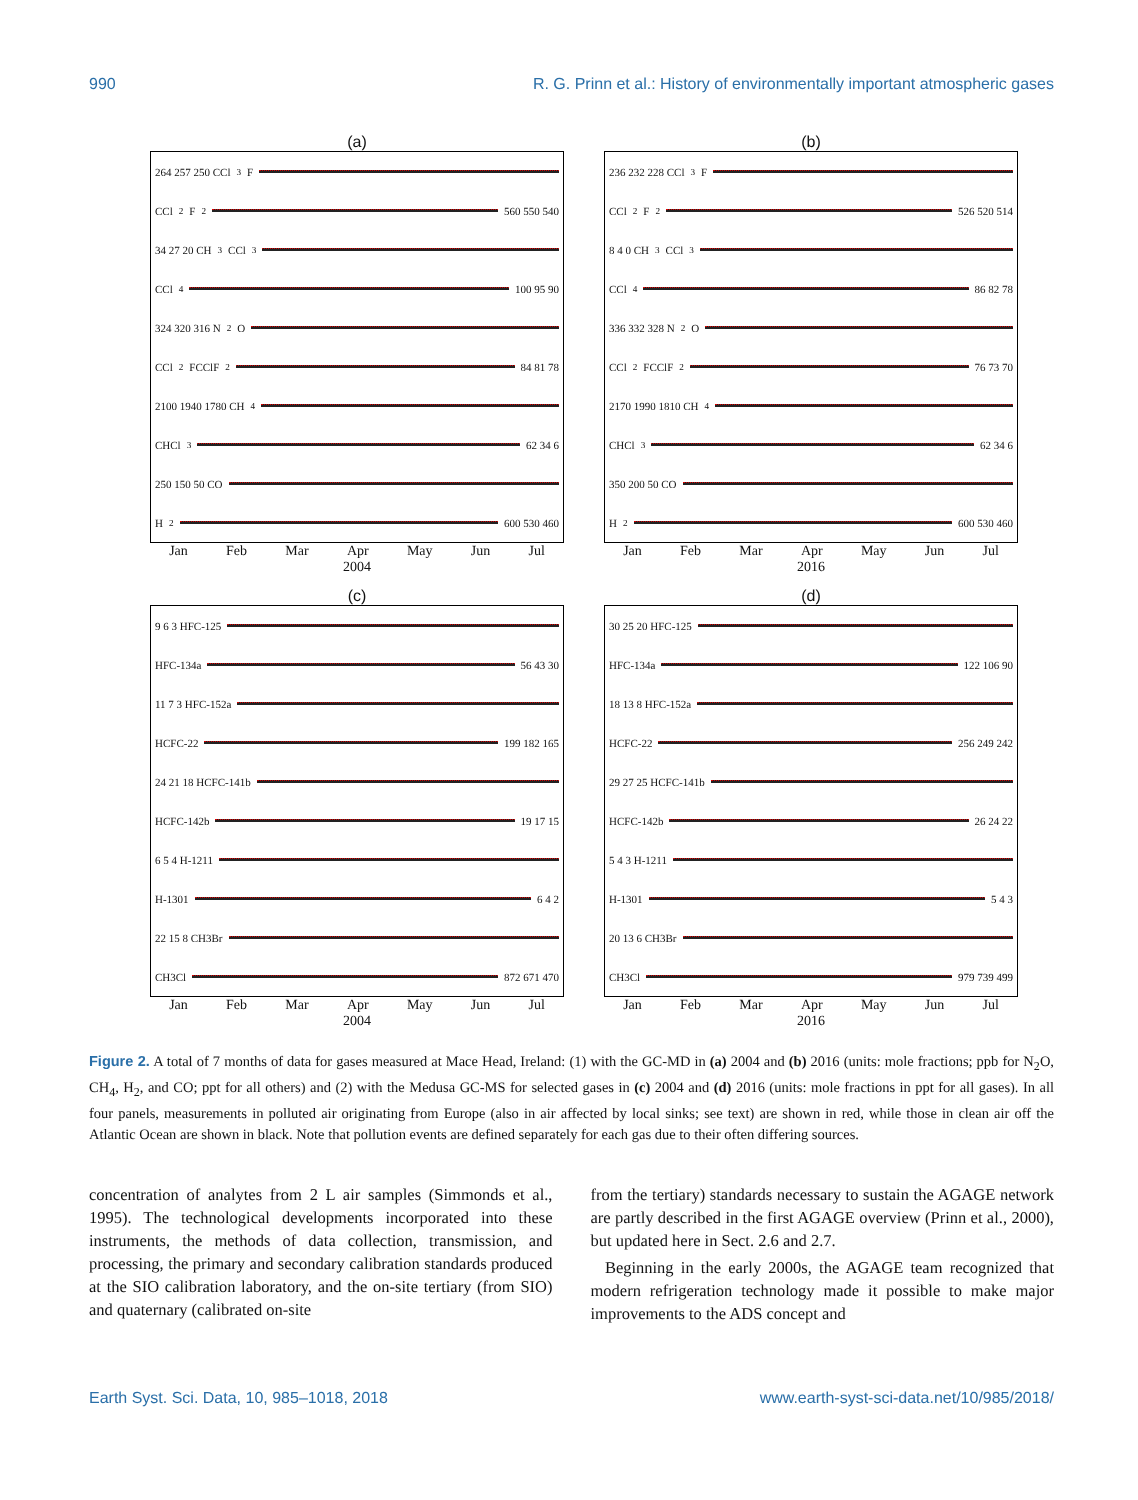990 R. G. Prinn et al.: History of environmentally important atmospheric gases
(a)
264 257 250 CCl<sub>3</sub>F
CCl<sub>2</sub>F<sub>2</sub>
560 550 540
34 27 20 CH<sub>3</sub>CCl<sub>3</sub>
CCl<sub>4</sub>
100 95 90
324 320 316 N<sub>2</sub>O
CCl<sub>2</sub>FCClF<sub>2</sub>
84 81 78
2100 1940 1780 CH<sub>4</sub>
CHCl<sub>3</sub>
62 34 6
250 150 50 CO
H<sub>2</sub>
600 530 460
Jan Feb Mar Apr May Jun Jul
2004
(b)
236 232 228 CCl<sub>3</sub>F
CCl<sub>2</sub>F<sub>2</sub>
526 520 514
8 4 0 CH<sub>3</sub>CCl<sub>3</sub>
CCl<sub>4</sub>
86 82 78
336 332 328 N<sub>2</sub>O
CCl<sub>2</sub>FCClF<sub>2</sub>
76 73 70
2170 1990 1810 CH<sub>4</sub>
CHCl<sub>3</sub>
62 34 6
350 200 50 CO
H<sub>2</sub>
600 530 460
Jan Feb Mar Apr May Jun Jul
2016
(c)
9 6 3 HFC-125
HFC-134a
56 43 30
11 7 3 HFC-152a
HCFC-22
199 182 165
24 21 18 HCFC-141b
HCFC-142b
19 17 15
6 5 4 H-1211
H-1301
6 4 2
22 15 8 CH3Br
CH3Cl
872 671 470
Jan Feb Mar Apr May Jun Jul
2004
(d)
30 25 20 HFC-125
HFC-134a
122 106 90
18 13 8 HFC-152a
HCFC-22
256 249 242
29 27 25 HCFC-141b
HCFC-142b
26 24 22
5 4 3 H-1211
H-1301
5 4 3
20 13 6 CH3Br
CH3Cl
979 739 499
Jan Feb Mar Apr May Jun Jul
2016
Figure 2. A total of 7 months of data for gases measured at Mace Head, Ireland: (1) with the GC-MD in (a) 2004 and (b) 2016 (units: mole fractions; ppb for N<sub>2</sub>O, CH<sub>4</sub>, H<sub>2</sub>, and CO; ppt for all others) and (2) with the Medusa GC-MS for selected gases in (c) 2004 and (d) 2016 (units: mole fractions in ppt for all gases). In all four panels, measurements in polluted air originating from Europe (also in air affected by local sinks; see text) are shown in red, while those in clean air off the Atlantic Ocean are shown in black. Note that pollution events are defined separately for each gas due to their often differing sources.
concentration of analytes from 2 L air samples (Simmonds et al., 1995). The technological developments incorporated into these instruments, the methods of data collection, transmission, and processing, the primary and secondary calibration standards produced at the SIO calibration laboratory, and the on-site tertiary (from SIO) and quaternary (calibrated on-site
from the tertiary) standards necessary to sustain the AGAGE network are partly described in the first AGAGE overview (Prinn et al., 2000), but updated here in Sect. 2.6 and 2.7.
Beginning in the early 2000s, the AGAGE team recognized that modern refrigeration technology made it possible to make major improvements to the ADS concept and
Earth Syst. Sci. Data, 10, 985–1018, 2018 www.earth-syst-sci-data.net/10/985/2018/